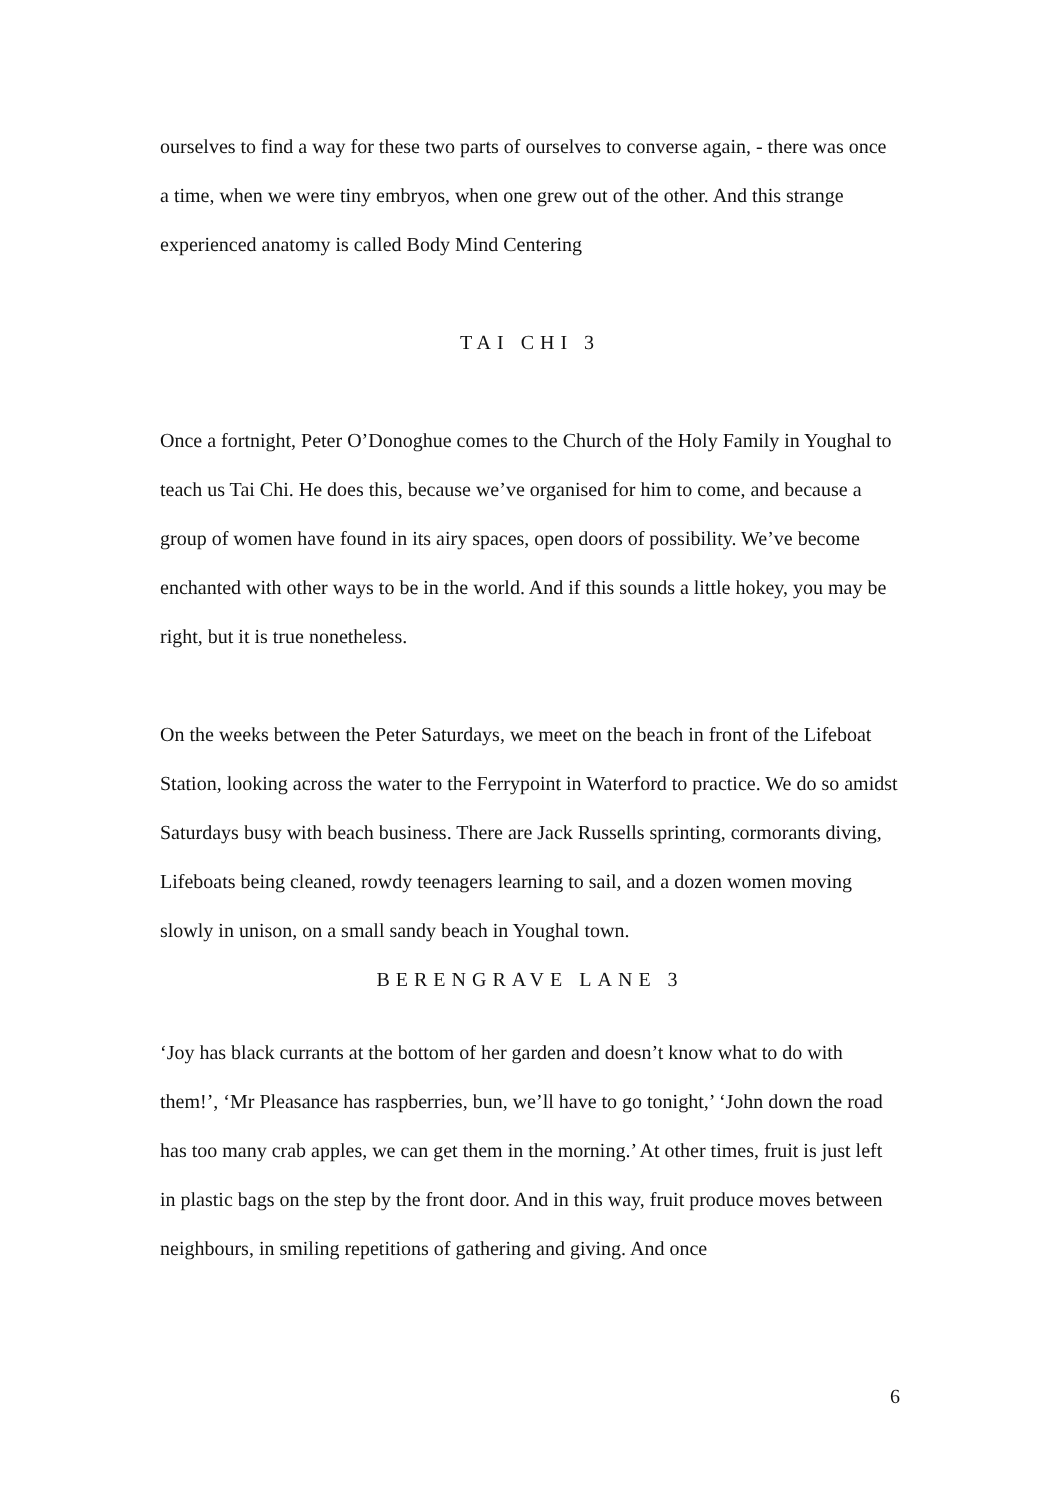ourselves to find a way for these two parts of ourselves to converse again, - there was once a time, when we were tiny embryos, when one grew out of the other. And this strange experienced anatomy is called Body Mind Centering
TAI CHI 3
Once a fortnight, Peter O’Donoghue comes to the Church of the Holy Family in Youghal to teach us Tai Chi. He does this, because we’ve organised for him to come, and because a group of women have found in its airy spaces, open doors of possibility. We’ve become enchanted with other ways to be in the world. And if this sounds a little hokey, you may be right, but it is true nonetheless.
On the weeks between the Peter Saturdays, we meet on the beach in front of the Lifeboat Station, looking across the water to the Ferrypoint in Waterford to practice. We do so amidst Saturdays busy with beach business. There are Jack Russells sprinting, cormorants diving, Lifeboats being cleaned, rowdy teenagers learning to sail, and a dozen women moving slowly in unison, on a small sandy beach in Youghal town.
BERENGRAVE LANE 3
‘Joy has black currants at the bottom of her garden and doesn’t know what to do with them!’, ‘Mr Pleasance has raspberries, bun, we’ll have to go tonight,’ ‘John down the road has too many crab apples, we can get them in the morning.’ At other times, fruit is just left in plastic bags on the step by the front door. And in this way, fruit produce moves between neighbours, in smiling repetitions of gathering and giving. And once
6